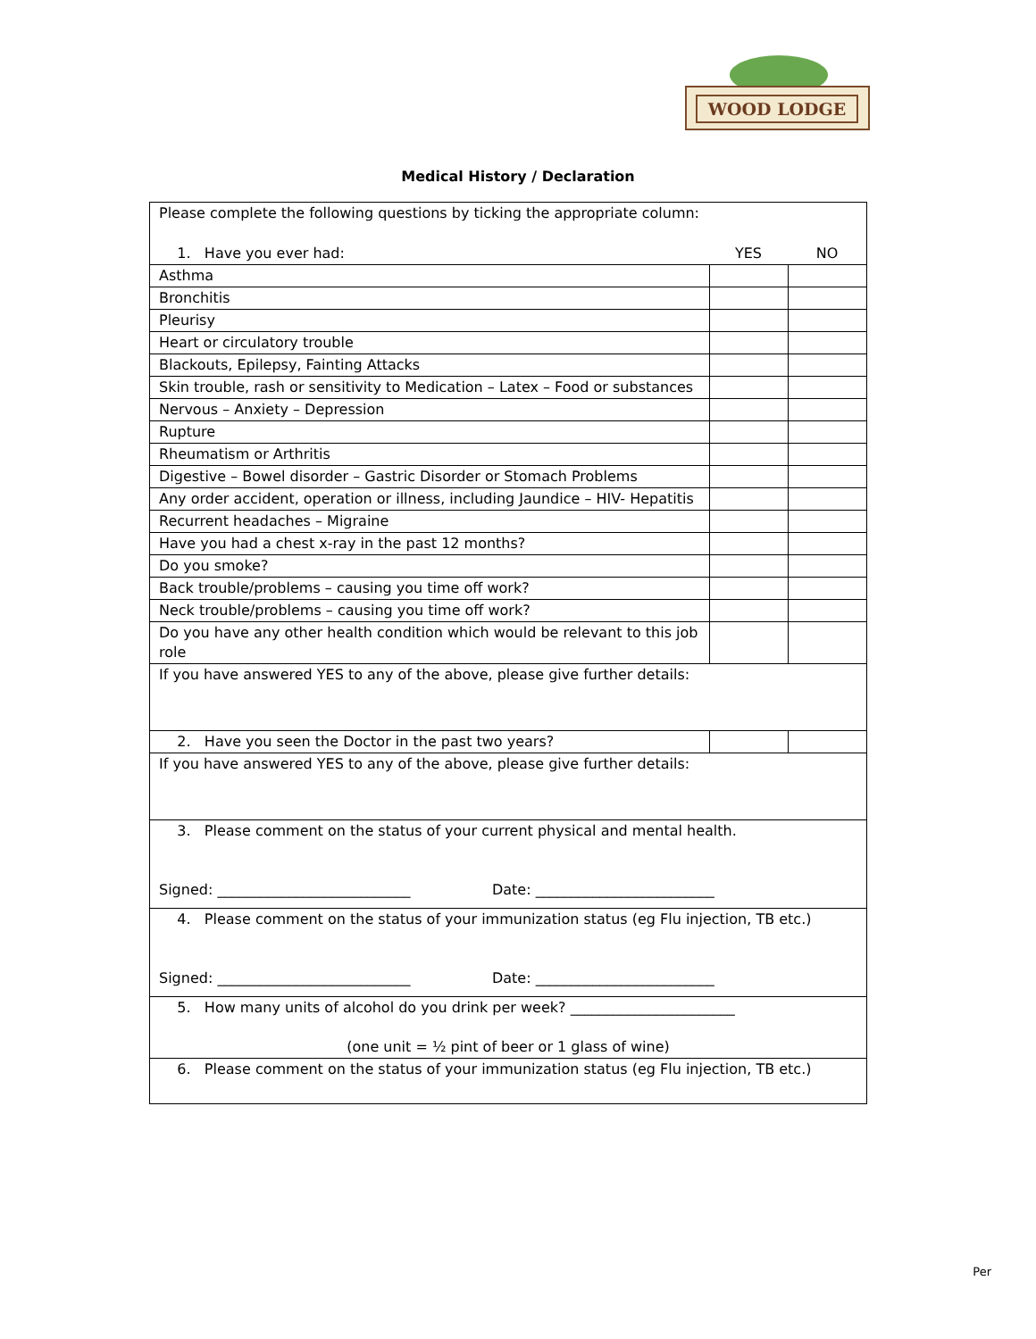WOOD LODGE
Medical History / Declaration
| Please complete the following questions by ticking the appropriate column: | | |
| 1. Have you ever had: | YES | NO |
| Asthma | | |
| Bronchitis | | |
| Pleurisy | | |
| Heart or circulatory trouble | | |
| Blackouts, Epilepsy, Fainting Attacks | | |
| Skin trouble, rash or sensitivity to Medication – Latex – Food or substances | | |
| Nervous – Anxiety – Depression | | |
| Rupture | | |
| Rheumatism or Arthritis | | |
| Digestive – Bowel disorder – Gastric Disorder or Stomach Problems | | |
| Any order accident, operation or illness, including Jaundice – HIV- Hepatitis | | |
| Recurrent headaches – Migraine | | |
| Have you had a chest x-ray in the past 12 months? | | |
| Do you smoke? | | |
| Back trouble/problems – causing you time off work? | | |
| Neck trouble/problems – causing you time off work? | | |
| Do you have any other health condition which would be relevant to this job role | | |
| If you have answered YES to any of the above, please give further details: | | |
| 2. Have you seen the Doctor in the past two years? | | |
| If you have answered YES to any of the above, please give further details: | | |
| 3. Please comment on the status of your current physical and mental health. Signed: ___________________________ Date: _________________________ | | |
| 4. Please comment on the status of your immunization status (eg Flu injection, TB etc.) Signed: ___________________________ Date: _________________________ | | |
| 5. How many units of alcohol do you drink per week? _______________________ (one unit = ½ pint of beer or 1 glass of wine) | | |
| 6. Please comment on the status of your immunization status (eg Flu injection, TB etc.) | | |
Per